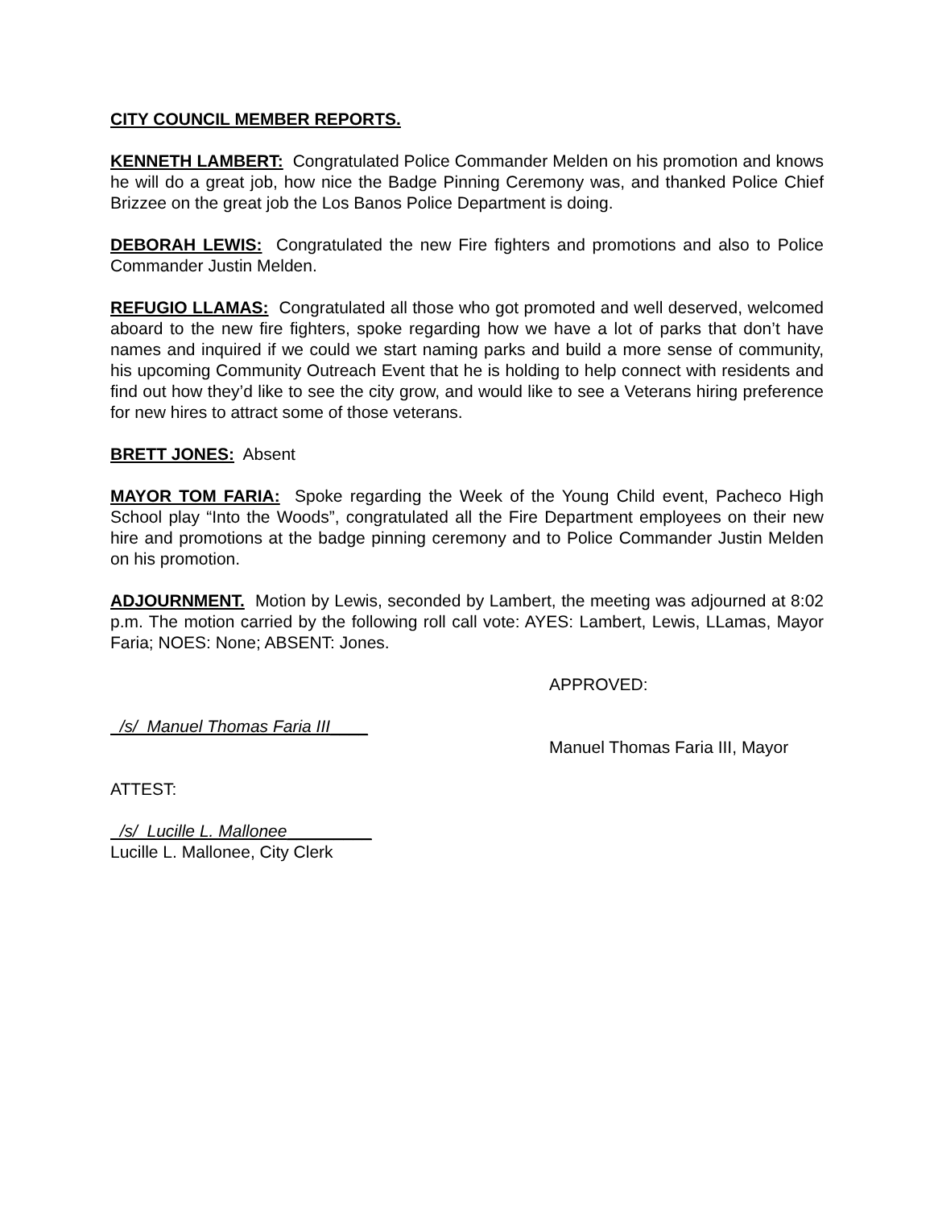CITY COUNCIL MEMBER REPORTS.
KENNETH LAMBERT: Congratulated Police Commander Melden on his promotion and knows he will do a great job, how nice the Badge Pinning Ceremony was, and thanked Police Chief Brizzee on the great job the Los Banos Police Department is doing.
DEBORAH LEWIS: Congratulated the new Fire fighters and promotions and also to Police Commander Justin Melden.
REFUGIO LLAMAS: Congratulated all those who got promoted and well deserved, welcomed aboard to the new fire fighters, spoke regarding how we have a lot of parks that don’t have names and inquired if we could we start naming parks and build a more sense of community, his upcoming Community Outreach Event that he is holding to help connect with residents and find out how they’d like to see the city grow, and would like to see a Veterans hiring preference for new hires to attract some of those veterans.
BRETT JONES: Absent
MAYOR TOM FARIA: Spoke regarding the Week of the Young Child event, Pacheco High School play “Into the Woods”, congratulated all the Fire Department employees on their new hire and promotions at the badge pinning ceremony and to Police Commander Justin Melden on his promotion.
ADJOURNMENT. Motion by Lewis, seconded by Lambert, the meeting was adjourned at 8:02 p.m. The motion carried by the following roll call vote: AYES: Lambert, Lewis, LLamas, Mayor Faria; NOES: None; ABSENT: Jones.
APPROVED:
/s/ Manuel Thomas Faria III____
Manuel Thomas Faria III, Mayor
ATTEST:
/s/ Lucille L. Mallonee_________
Lucille L. Mallonee, City Clerk